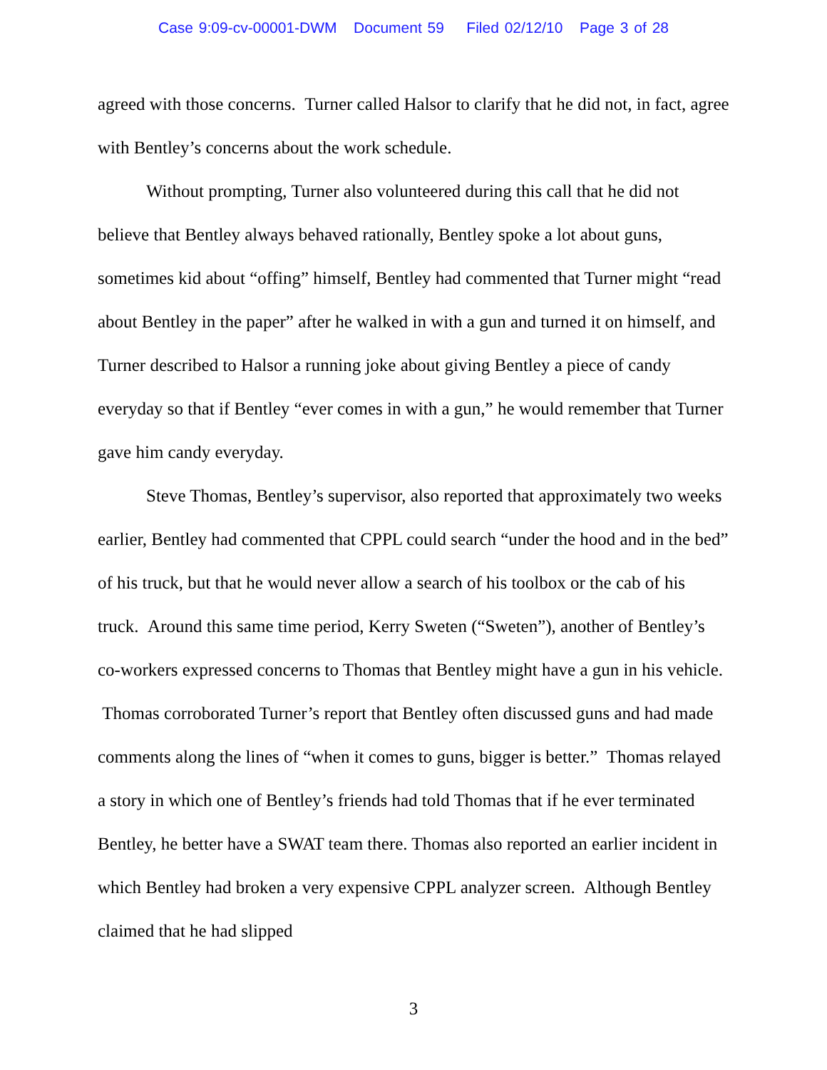Case 9:09-cv-00001-DWM Document 59 Filed 02/12/10 Page 3 of 28
agreed with those concerns. Turner called Halsor to clarify that he did not, in fact, agree with Bentley’s concerns about the work schedule.
Without prompting, Turner also volunteered during this call that he did not believe that Bentley always behaved rationally, Bentley spoke a lot about guns, sometimes kid about “offing” himself, Bentley had commented that Turner might “read about Bentley in the paper” after he walked in with a gun and turned it on himself, and Turner described to Halsor a running joke about giving Bentley a piece of candy everyday so that if Bentley “ever comes in with a gun,” he would remember that Turner gave him candy everyday.
Steve Thomas, Bentley’s supervisor, also reported that approximately two weeks earlier, Bentley had commented that CPPL could search “under the hood and in the bed” of his truck, but that he would never allow a search of his toolbox or the cab of his truck. Around this same time period, Kerry Sweten (“Sweten”), another of Bentley’s co-workers expressed concerns to Thomas that Bentley might have a gun in his vehicle. Thomas corroborated Turner’s report that Bentley often discussed guns and had made comments along the lines of “when it comes to guns, bigger is better.” Thomas relayed a story in which one of Bentley’s friends had told Thomas that if he ever terminated Bentley, he better have a SWAT team there. Thomas also reported an earlier incident in which Bentley had broken a very expensive CPPL analyzer screen. Although Bentley claimed that he had slipped
3